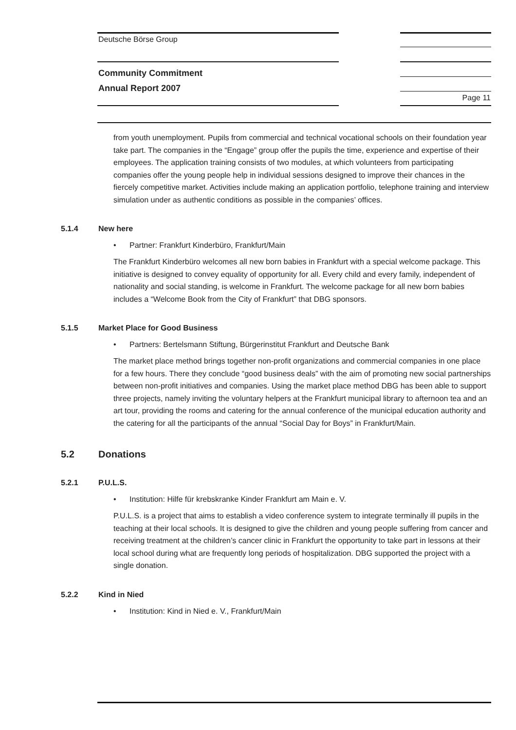Deutsche Börse Group
Community Commitment
Annual Report 2007
Page 11
from youth unemployment. Pupils from commercial and technical vocational schools on their foundation year take part. The companies in the “Engage” group offer the pupils the time, experience and expertise of their employees. The application training consists of two modules, at which volunteers from participating companies offer the young people help in individual sessions designed to improve their chances in the fiercely competitive market. Activities include making an application portfolio, telephone training and interview simulation under as authentic conditions as possible in the companies’ offices.
5.1.4 New here
• Partner: Frankfurt Kinderbüro, Frankfurt/Main
The Frankfurt Kinderbüro welcomes all new born babies in Frankfurt with a special welcome package. This initiative is designed to convey equality of opportunity for all. Every child and every family, independent of nationality and social standing, is welcome in Frankfurt. The welcome package for all new born babies includes a “Welcome Book from the City of Frankfurt” that DBG sponsors.
5.1.5 Market Place for Good Business
• Partners: Bertelsmann Stiftung, Bürgerinstitut Frankfurt and Deutsche Bank
The market place method brings together non-profit organizations and commercial companies in one place for a few hours. There they conclude “good business deals” with the aim of promoting new social partnerships between non-profit initiatives and companies. Using the market place method DBG has been able to support three projects, namely inviting the voluntary helpers at the Frankfurt municipal library to afternoon tea and an art tour, providing the rooms and catering for the annual conference of the municipal education authority and the catering for all the participants of the annual “Social Day for Boys” in Frankfurt/Main.
5.2 Donations
5.2.1 P.U.L.S.
• Institution: Hilfe für krebskranke Kinder Frankfurt am Main e. V.
P.U.L.S. is a project that aims to establish a video conference system to integrate terminally ill pupils in the teaching at their local schools. It is designed to give the children and young people suffering from cancer and receiving treatment at the children’s cancer clinic in Frankfurt the opportunity to take part in lessons at their local school during what are frequently long periods of hospitalization. DBG supported the project with a single donation.
5.2.2 Kind in Nied
• Institution: Kind in Nied e. V., Frankfurt/Main